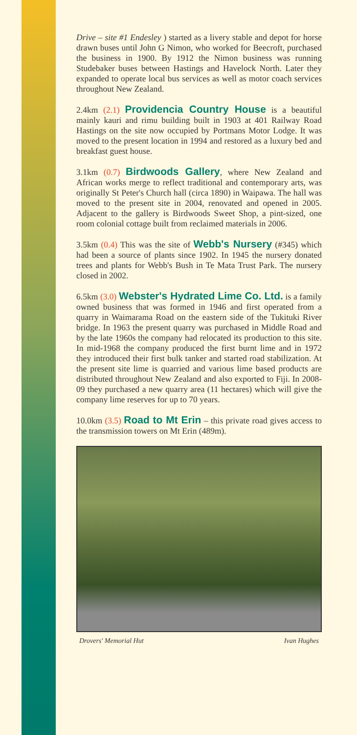Drive – site #1 Endesley ) started as a livery stable and depot for horse drawn buses until John G Nimon, who worked for Beecroft, purchased the business in 1900. By 1912 the Nimon business was running Studebaker buses between Hastings and Havelock North. Later they expanded to operate local bus services as well as motor coach services throughout New Zealand.
2.4km (2.1) Providencia Country House is a beautiful mainly kauri and rimu building built in 1903 at 401 Railway Road Hastings on the site now occupied by Portmans Motor Lodge. It was moved to the present location in 1994 and restored as a luxury bed and breakfast guest house.
3.1km (0.7) Birdwoods Gallery, where New Zealand and African works merge to reflect traditional and contemporary arts, was originally St Peter's Church hall (circa 1890) in Waipawa. The hall was moved to the present site in 2004, renovated and opened in 2005. Adjacent to the gallery is Birdwoods Sweet Shop, a pint-sized, one room colonial cottage built from reclaimed materials in 2006.
3.5km (0.4) This was the site of Webb's Nursery (#345) which had been a source of plants since 1902. In 1945 the nursery donated trees and plants for Webb's Bush in Te Mata Trust Park. The nursery closed in 2002.
6.5km (3.0) Webster's Hydrated Lime Co. Ltd. is a family owned business that was formed in 1946 and first operated from a quarry in Waimarama Road on the eastern side of the Tukituki River bridge. In 1963 the present quarry was purchased in Middle Road and by the late 1960s the company had relocated its production to this site. In mid-1968 the company produced the first burnt lime and in 1972 they introduced their first bulk tanker and started road stabilization. At the present site lime is quarried and various lime based products are distributed throughout New Zealand and also exported to Fiji. In 2008-09 they purchased a new quarry area (11 hectares) which will give the company lime reserves for up to 70 years.
10.0km (3.5) Road to Mt Erin – this private road gives access to the transmission towers on Mt Erin (489m).
Drovers' Memorial Hut Ivan Hughes